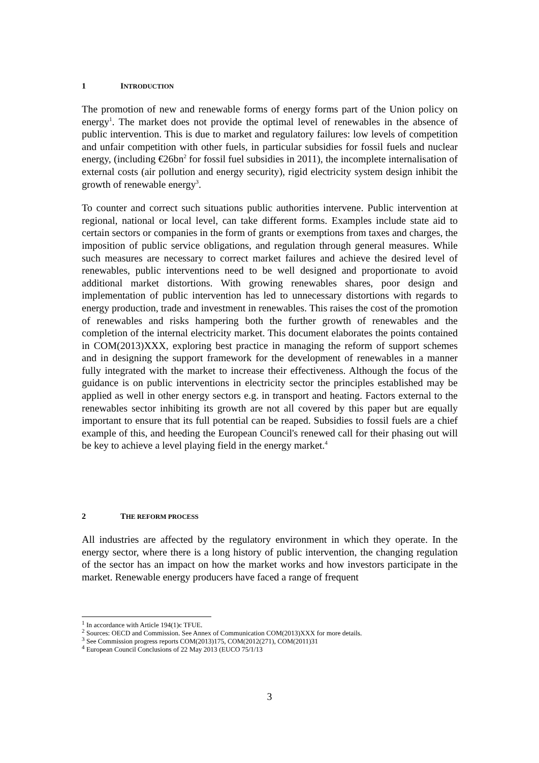1 INTRODUCTION
The promotion of new and renewable forms of energy forms part of the Union policy on energy<sup>1</sup>. The market does not provide the optimal level of renewables in the absence of public intervention. This is due to market and regulatory failures: low levels of competition and unfair competition with other fuels, in particular subsidies for fossil fuels and nuclear energy, (including €26bn<sup>2</sup> for fossil fuel subsidies in 2011), the incomplete internalisation of external costs (air pollution and energy security), rigid electricity system design inhibit the growth of renewable energy<sup>3</sup>.
To counter and correct such situations public authorities intervene. Public intervention at regional, national or local level, can take different forms. Examples include state aid to certain sectors or companies in the form of grants or exemptions from taxes and charges, the imposition of public service obligations, and regulation through general measures. While such measures are necessary to correct market failures and achieve the desired level of renewables, public interventions need to be well designed and proportionate to avoid additional market distortions. With growing renewables shares, poor design and implementation of public intervention has led to unnecessary distortions with regards to energy production, trade and investment in renewables. This raises the cost of the promotion of renewables and risks hampering both the further growth of renewables and the completion of the internal electricity market. This document elaborates the points contained in COM(2013)XXX, exploring best practice in managing the reform of support schemes and in designing the support framework for the development of renewables in a manner fully integrated with the market to increase their effectiveness. Although the focus of the guidance is on public interventions in electricity sector the principles established may be applied as well in other energy sectors e.g. in transport and heating. Factors external to the renewables sector inhibiting its growth are not all covered by this paper but are equally important to ensure that its full potential can be reaped. Subsidies to fossil fuels are a chief example of this, and heeding the European Council's renewed call for their phasing out will be key to achieve a level playing field in the energy market.<sup>4</sup>
2 THE REFORM PROCESS
All industries are affected by the regulatory environment in which they operate. In the energy sector, where there is a long history of public intervention, the changing regulation of the sector has an impact on how the market works and how investors participate in the market. Renewable energy producers have faced a range of frequent
<sup>1</sup> In accordance with Article 194(1)c TFUE.
<sup>2</sup> Sources: OECD and Commission. See Annex of Communication COM(2013)XXX for more details.
<sup>3</sup> See Commission progress reports COM(2013)175, COM(2012(271), COM(2011)31
<sup>4</sup> European Council Conclusions of 22 May 2013 (EUCO 75/1/13
3